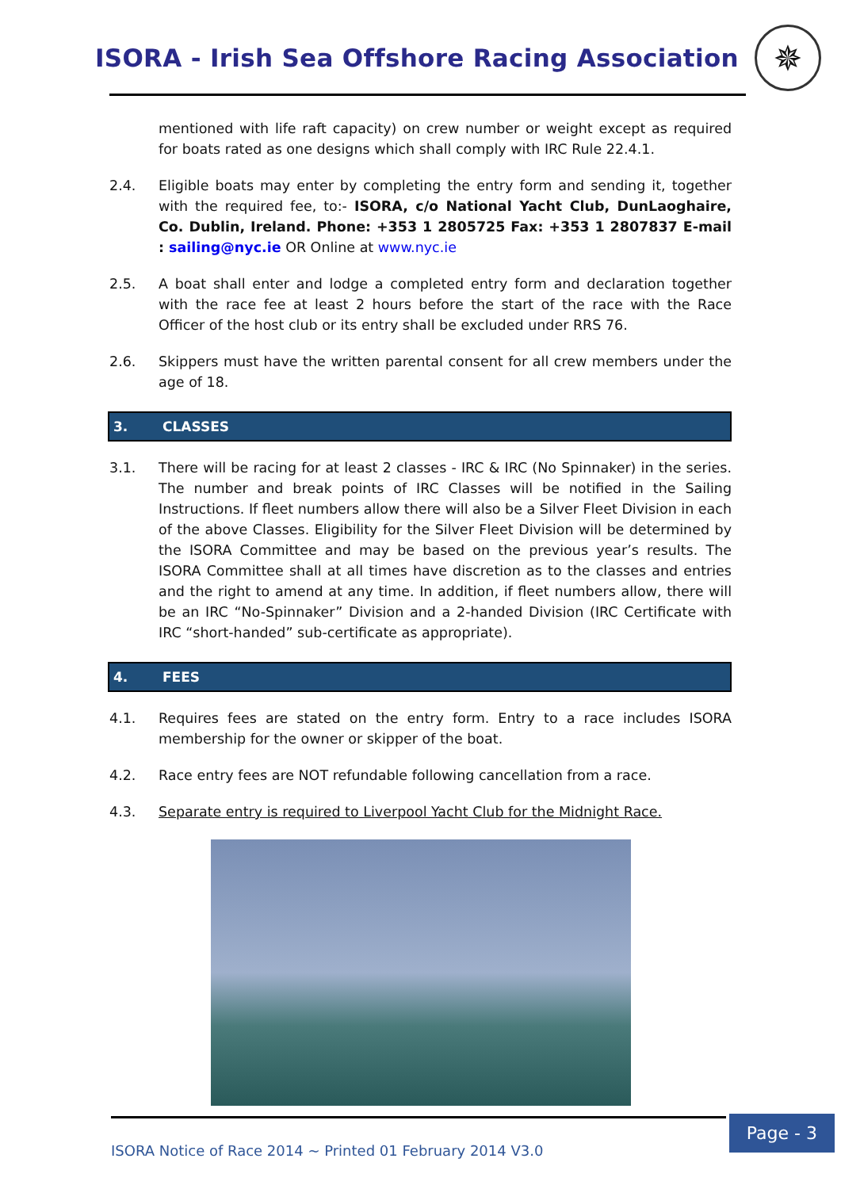ISORA - Irish Sea Offshore Racing Association
✵
mentioned with life raft capacity) on crew number or weight except as required for boats rated as one designs which shall comply with IRC Rule 22.4.1.
2.4. Eligible boats may enter by completing the entry form and sending it, together with the required fee, to:- ISORA, c/o National Yacht Club, DunLaoghaire, Co. Dublin, Ireland. Phone: +353 1 2805725 Fax: +353 1 2807837 E-mail : sailing@nyc.ie OR Online at www.nyc.ie
2.5. A boat shall enter and lodge a completed entry form and declaration together with the race fee at least 2 hours before the start of the race with the Race Officer of the host club or its entry shall be excluded under RRS 76.
2.6. Skippers must have the written parental consent for all crew members under the age of 18.
3. CLASSES
3.1. There will be racing for at least 2 classes - IRC & IRC (No Spinnaker) in the series. The number and break points of IRC Classes will be notified in the Sailing Instructions. If fleet numbers allow there will also be a Silver Fleet Division in each of the above Classes. Eligibility for the Silver Fleet Division will be determined by the ISORA Committee and may be based on the previous year’s results. The ISORA Committee shall at all times have discretion as to the classes and entries and the right to amend at any time. In addition, if fleet numbers allow, there will be an IRC “No-Spinnaker” Division and a 2-handed Division (IRC Certificate with IRC “short-handed” sub-certificate as appropriate).
4. FEES
4.1. Requires fees are stated on the entry form. Entry to a race includes ISORA membership for the owner or skipper of the boat.
4.2. Race entry fees are NOT refundable following cancellation from a race.
4.3. Separate entry is required to Liverpool Yacht Club for the Midnight Race.
Page - 3
ISORA Notice of Race 2014 ~ Printed 01 February 2014 V3.0